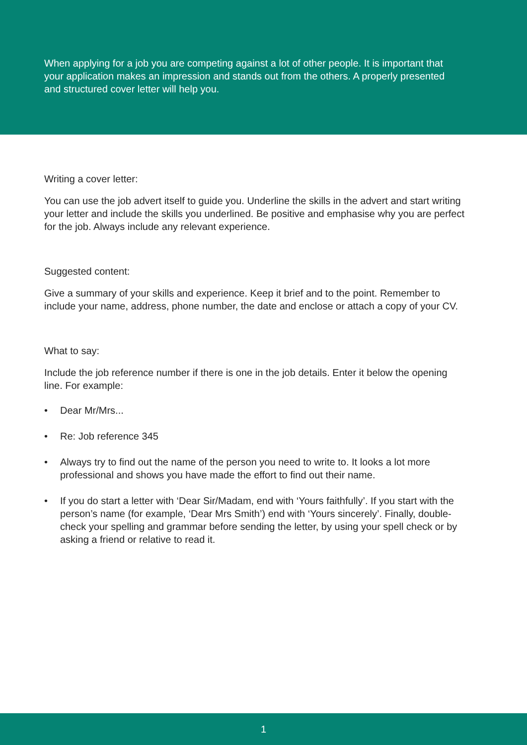When applying for a job you are competing against a lot of other people. It is important that your application makes an impression and stands out from the others. A properly presented and structured cover letter will help you.
Writing a cover letter:
You can use the job advert itself to guide you. Underline the skills in the advert and start writing your letter and include the skills you underlined. Be positive and emphasise why you are perfect for the job. Always include any relevant experience.
Suggested content:
Give a summary of your skills and experience. Keep it brief and to the point. Remember to include your name, address, phone number, the date and enclose or attach a copy of your CV.
What to say:
Include the job reference number if there is one in the job details. Enter it below the opening line. For example:
• Dear Mr/Mrs...
• Re: Job reference 345
• Always try to find out the name of the person you need to write to. It looks a lot more professional and shows you have made the effort to find out their name.
• If you do start a letter with ‘Dear Sir/Madam, end with ‘Yours faithfully’. If you start with the person’s name (for example, ‘Dear Mrs Smith’) end with ‘Yours sincerely’. Finally, double-check your spelling and grammar before sending the letter, by using your spell check or by asking a friend or relative to read it.
1